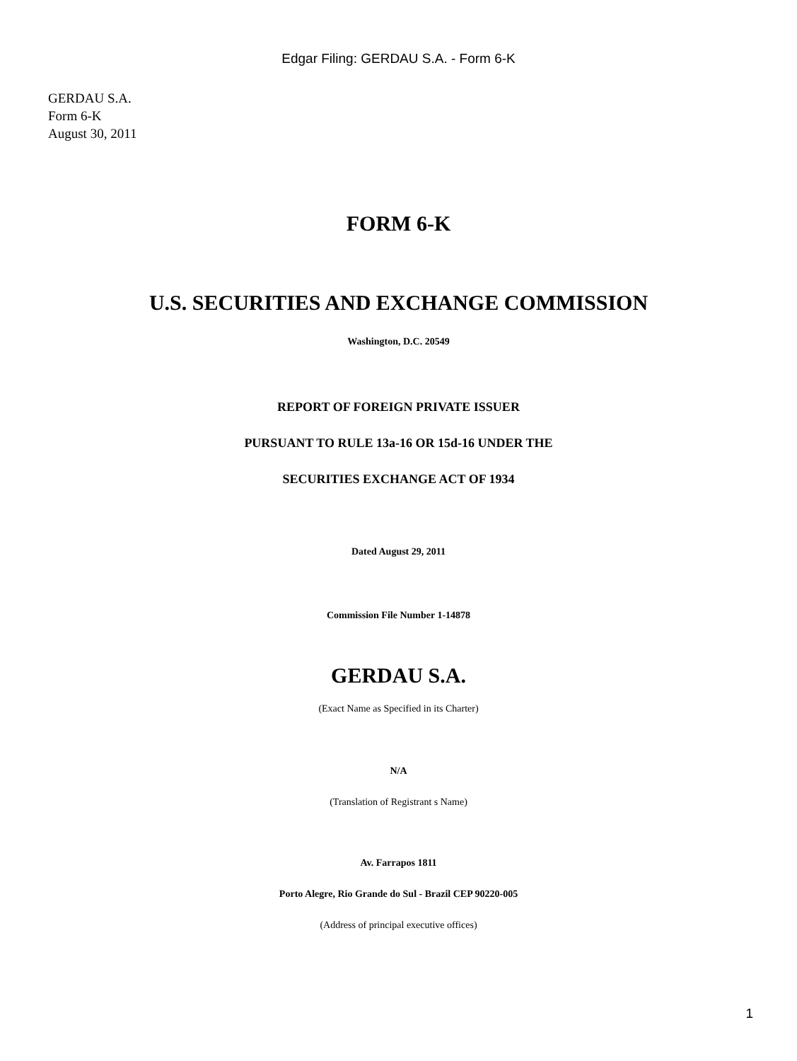Edgar Filing: GERDAU S.A. - Form 6-K
GERDAU S.A.
Form 6-K
August 30, 2011
FORM 6-K
U.S. SECURITIES AND EXCHANGE COMMISSION
Washington, D.C. 20549
REPORT OF FOREIGN PRIVATE ISSUER
PURSUANT TO RULE 13a-16 OR 15d-16 UNDER THE
SECURITIES EXCHANGE ACT OF 1934
Dated August 29, 2011
Commission File Number 1-14878
GERDAU S.A.
(Exact Name as Specified in its Charter)
N/A
(Translation of Registrant s Name)
Av. Farrapos 1811
Porto Alegre, Rio Grande do Sul - Brazil CEP 90220-005
(Address of principal executive offices)
1